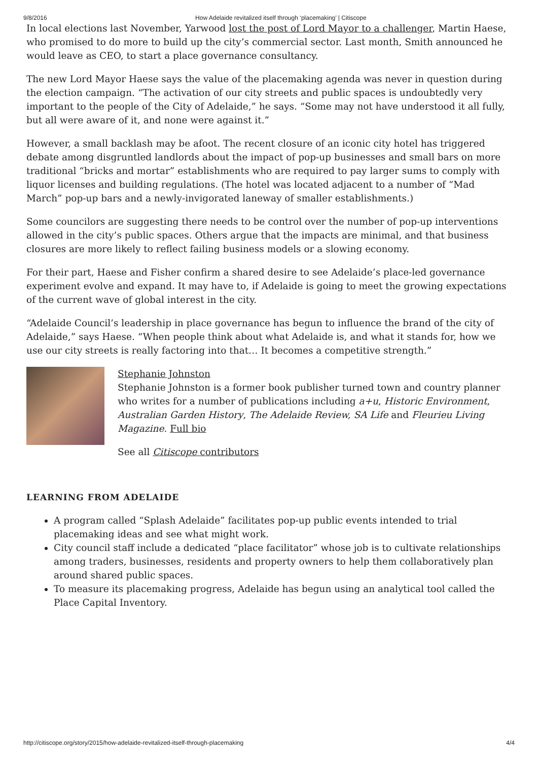9/8/2016 How Adelaide revitalized itself through ‘placemaking’ | Citiscope
In local elections last November, Yarwood lost the post of Lord Mayor to a challenger, Martin Haese, who promised to do more to build up the city’s commercial sector. Last month, Smith announced he would leave as CEO, to start a place governance consultancy.
The new Lord Mayor Haese says the value of the placemaking agenda was never in question during the election campaign. “The activation of our city streets and public spaces is undoubtedly very important to the people of the City of Adelaide,” he says. “Some may not have understood it all fully, but all were aware of it, and none were against it.”
However, a small backlash may be afoot. The recent closure of an iconic city hotel has triggered debate among disgruntled landlords about the impact of pop-up businesses and small bars on more traditional “bricks and mortar” establishments who are required to pay larger sums to comply with liquor licenses and building regulations. (The hotel was located adjacent to a number of “Mad March” pop-up bars and a newly-invigorated laneway of smaller establishments.)
Some councilors are suggesting there needs to be control over the number of pop-up interventions allowed in the city’s public spaces. Others argue that the impacts are minimal, and that business closures are more likely to reflect failing business models or a slowing economy.
For their part, Haese and Fisher confirm a shared desire to see Adelaide’s place-led governance experiment evolve and expand. It may have to, if Adelaide is going to meet the growing expectations of the current wave of global interest in the city.
“Adelaide Council’s leadership in place governance has begun to influence the brand of the city of Adelaide,” says Haese. “When people think about what Adelaide is, and what it stands for, how we use our city streets is really factoring into that… It becomes a competitive strength.”
Stephanie Johnston
Stephanie Johnston is a former book publisher turned town and country planner who writes for a number of publications including a+u, Historic Environment, Australian Garden History, The Adelaide Review, SA Life and Fleurieu Living Magazine. Full bio
See all Citiscope contributors
LEARNING FROM ADELAIDE
A program called “Splash Adelaide” facilitates pop-up public events intended to trial placemaking ideas and see what might work.
City council staff include a dedicated “place facilitator” whose job is to cultivate relationships among traders, businesses, residents and property owners to help them collaboratively plan around shared public spaces.
To measure its placemaking progress, Adelaide has begun using an analytical tool called the Place Capital Inventory.
http://citiscope.org/story/2015/how-adelaide-revitalized-itself-through-placemaking 4/4